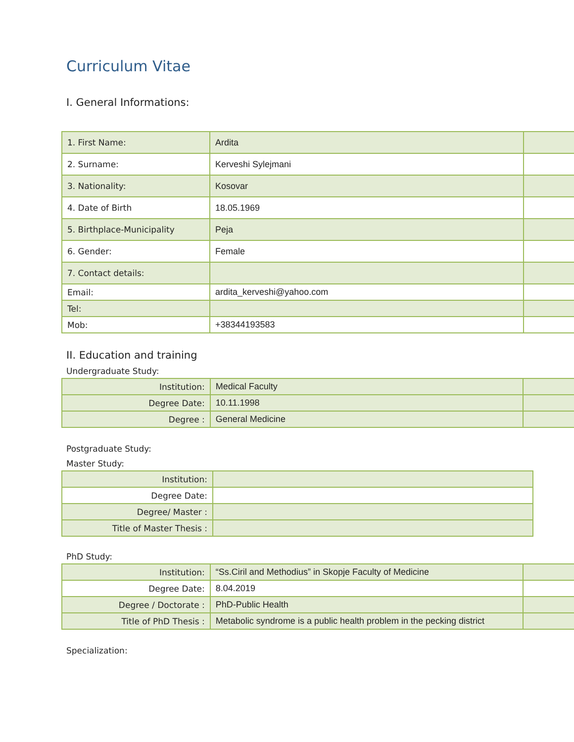Curriculum Vitae
I. General Informations:
| 1. First Name: | Ardita | |
| 2. Surname: | Kerveshi Sylejmani | |
| 3. Nationality: | Kosovar | |
| 4. Date of Birth | 18.05.1969 | |
| 5. Birthplace-Municipality | Peja | |
| 6. Gender: | Female | |
| 7. Contact details: | | |
| Email: | ardita_kerveshi@yahoo.com | |
| Tel: | | |
| Mob: | +38344193583 | |
II. Education and training
Undergraduate Study:
| Institution: | Medical Faculty | |
| Degree Date: | 10.11.1998 | |
| Degree : | General Medicine | |
Postgraduate Study:
Master Study:
| Institution: | |
| Degree Date: | |
| Degree/ Master : | |
| Title of Master Thesis : | |
PhD Study:
| Institution: | “Ss.Ciril and Methodius” in Skopje Faculty of Medicine | |
| Degree Date: | 8.04.2019 | |
| Degree / Doctorate : | PhD-Public Health | |
| Title of PhD Thesis : | Metabolic syndrome is a public health problem in the pecking district | |
Specialization: